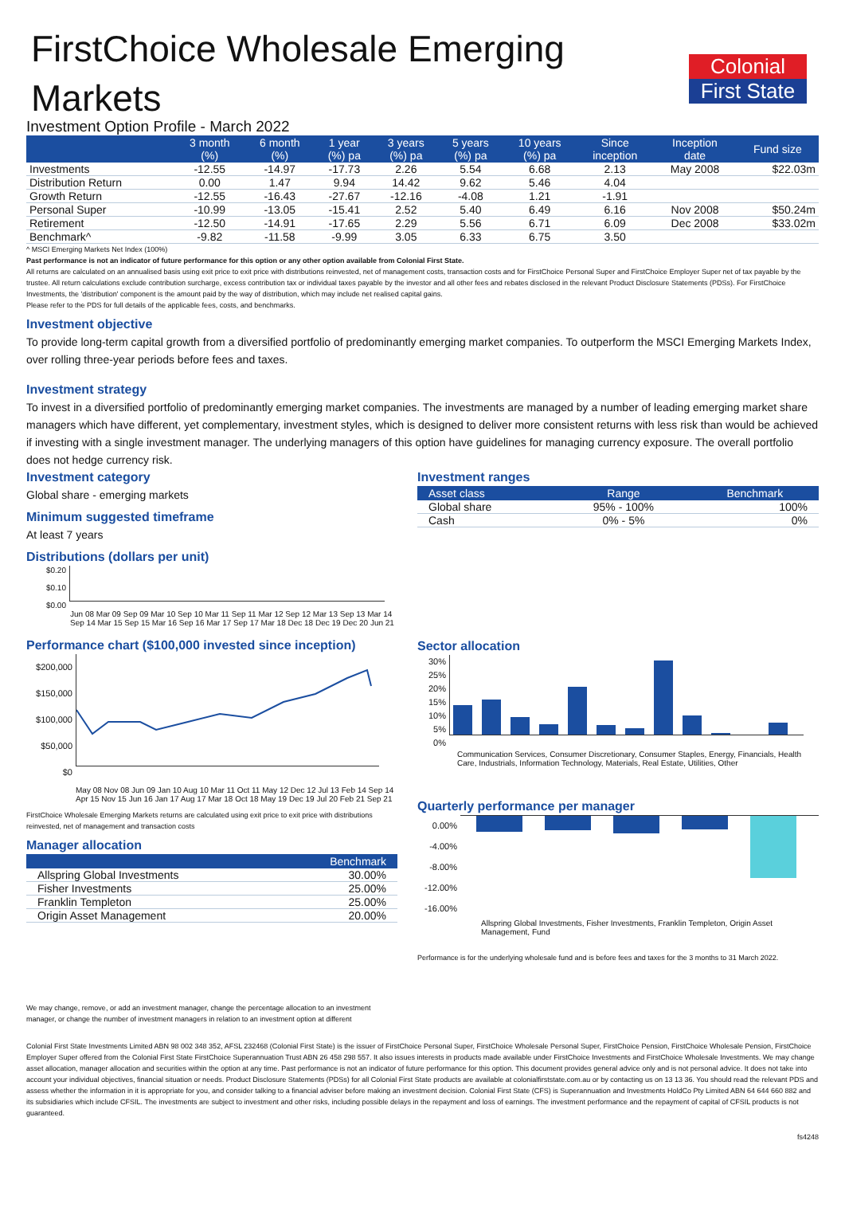Colonial
First State
FirstChoice Wholesale Emerging Markets
Investment Option Profile - March 2022
| | 3 month (%) | 6 month (%) | 1 year (%) pa | 3 years (%) pa | 5 years (%) pa | 10 years (%) pa | Since inception | Inception date | Fund size |
| --- | --- | --- | --- | --- | --- | --- | --- | --- | --- |
| Investments | -12.55 | -14.97 | -17.73 | 2.26 | 5.54 | 6.68 | 2.13 | May 2008 | $22.03m |
| Distribution Return | 0.00 | 1.47 | 9.94 | 14.42 | 9.62 | 5.46 | 4.04 | | |
| Growth Return | -12.55 | -16.43 | -27.67 | -12.16 | -4.08 | 1.21 | -1.91 | | |
| Personal Super | -10.99 | -13.05 | -15.41 | 2.52 | 5.40 | 6.49 | 6.16 | Nov 2008 | $50.24m |
| Retirement | -12.50 | -14.91 | -17.65 | 2.29 | 5.56 | 6.71 | 6.09 | Dec 2008 | $33.02m |
| Benchmark^ | -9.82 | -11.58 | -9.99 | 3.05 | 6.33 | 6.75 | 3.50 | | |
^ MSCI Emerging Markets Net Index (100%)
Past performance is not an indicator of future performance for this option or any other option available from Colonial First State.
All returns are calculated on an annualised basis using exit price to exit price with distributions reinvested, net of management costs, transaction costs and for FirstChoice Personal Super and FirstChoice Employer Super net of tax payable by the trustee. All return calculations exclude contribution surcharge, excess contribution tax or individual taxes payable by the investor and all other fees and rebates disclosed in the relevant Product Disclosure Statements (PDSs). For FirstChoice Investments, the 'distribution' component is the amount paid by the way of distribution, which may include net realised capital gains.
Please refer to the PDS for full details of the applicable fees, costs, and benchmarks.
Investment objective
To provide long-term capital growth from a diversified portfolio of predominantly emerging market companies. To outperform the MSCI Emerging Markets Index, over rolling three-year periods before fees and taxes.
Investment strategy
To invest in a diversified portfolio of predominantly emerging market companies. The investments are managed by a number of leading emerging market share managers which have different, yet complementary, investment styles, which is designed to deliver more consistent returns with less risk than would be achieved if investing with a single investment manager. The underlying managers of this option have guidelines for managing currency exposure. The overall portfolio does not hedge currency risk.
Investment category
Global share - emerging markets
Minimum suggested timeframe
At least 7 years
Distributions (dollars per unit)
$0.20
$0.10
$0.00
Jun 08 Mar 09 Sep 09 Mar 10 Sep 10 Mar 11 Sep 11 Mar 12 Sep 12 Mar 13 Sep 13 Mar 14 Sep 14 Mar 15 Sep 15 Mar 16 Sep 16 Mar 17 Sep 17 Mar 18 Dec 18 Dec 19 Dec 20 Jun 21
Performance chart ($100,000 invested since inception)
$200,000
$150,000
$100,000
$50,000
$0
May 08 Nov 08 Jun 09 Jan 10 Aug 10 Mar 11 Oct 11 May 12 Dec 12 Jul 13 Feb 14 Sep 14 Apr 15 Nov 15 Jun 16 Jan 17 Aug 17 Mar 18 Oct 18 May 19 Dec 19 Jul 20 Feb 21 Sep 21
FirstChoice Wholesale Emerging Markets returns are calculated using exit price to exit price with distributions reinvested, net of management and transaction costs
Manager allocation
| | Benchmark |
| --- | --- |
| Allspring Global Investments | 30.00% |
| Fisher Investments | 25.00% |
| Franklin Templeton | 25.00% |
| Origin Asset Management | 20.00% |
We may change, remove, or add an investment manager, change the percentage allocation to an investment manager, or change the number of investment managers in relation to an investment option at different
Investment ranges
| Asset class | Range | Benchmark |
| --- | --- | --- |
| Global share | 95% - 100% | 100% |
| Cash | 0% - 5% | 0% |
Sector allocation
30%
25%
20%
15%
10%
5%
0%
Communication Services, Consumer Discretionary, Consumer Staples, Energy, Financials, Health Care, Industrials, Information Technology, Materials, Real Estate, Utilities, Other
Quarterly performance per manager
0.00%
-4.00%
-8.00%
-12.00%
-16.00%
Allspring Global Investments, Fisher Investments, Franklin Templeton, Origin Asset Management, Fund
Performance is for the underlying wholesale fund and is before fees and taxes for the 3 months to 31 March 2022.
Colonial First State Investments Limited ABN 98 002 348 352, AFSL 232468 (Colonial First State) is the issuer of FirstChoice Personal Super, FirstChoice Wholesale Personal Super, FirstChoice Pension, FirstChoice Wholesale Pension, FirstChoice Employer Super offered from the Colonial First State FirstChoice Superannuation Trust ABN 26 458 298 557. It also issues interests in products made available under FirstChoice Investments and FirstChoice Wholesale Investments. We may change asset allocation, manager allocation and securities within the option at any time. Past performance is not an indicator of future performance for this option. This document provides general advice only and is not personal advice. It does not take into account your individual objectives, financial situation or needs. Product Disclosure Statements (PDSs) for all Colonial First State products are available at colonialfirststate.com.au or by contacting us on 13 13 36. You should read the relevant PDS and assess whether the information in it is appropriate for you, and consider talking to a financial adviser before making an investment decision. Colonial First State (CFS) is Superannuation and Investments HoldCo Pty Limited ABN 64 644 660 882 and its subsidiaries which include CFSIL. The investments are subject to investment and other risks, including possible delays in the repayment and loss of earnings. The investment performance and the repayment of capital of CFSIL products is not guaranteed.
fs4248